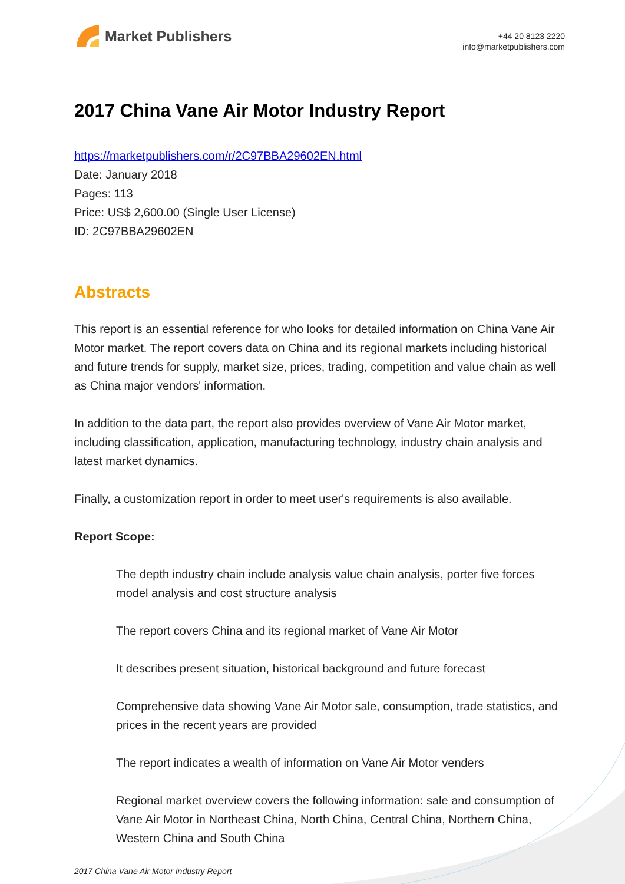Market Publishers
+44 20 8123 2220
info@marketpublishers.com
2017 China Vane Air Motor Industry Report
https://marketpublishers.com/r/2C97BBA29602EN.html
Date: January 2018
Pages: 113
Price: US$ 2,600.00 (Single User License)
ID: 2C97BBA29602EN
Abstracts
This report is an essential reference for who looks for detailed information on China Vane Air Motor market. The report covers data on China and its regional markets including historical and future trends for supply, market size, prices, trading, competition and value chain as well as China major vendors' information.
In addition to the data part, the report also provides overview of Vane Air Motor market, including classification, application, manufacturing technology, industry chain analysis and latest market dynamics.
Finally, a customization report in order to meet user's requirements is also available.
Report Scope:
The depth industry chain include analysis value chain analysis, porter five forces model analysis and cost structure analysis
The report covers China and its regional market of Vane Air Motor
It describes present situation, historical background and future forecast
Comprehensive data showing Vane Air Motor sale, consumption, trade statistics, and prices in the recent years are provided
The report indicates a wealth of information on Vane Air Motor venders
Regional market overview covers the following information: sale and consumption of Vane Air Motor in Northeast China, North China, Central China, Northern China, Western China and South China
2017 China Vane Air Motor Industry Report